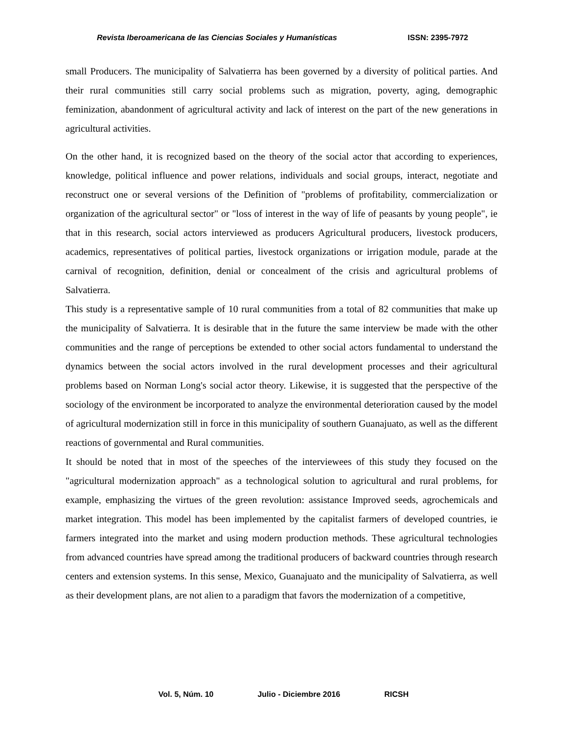Revista Iberoamericana de las Ciencias Sociales y Humanísticas ISSN: 2395-7972
small Producers. The municipality of Salvatierra has been governed by a diversity of political parties. And their rural communities still carry social problems such as migration, poverty, aging, demographic feminization, abandonment of agricultural activity and lack of interest on the part of the new generations in agricultural activities.
On the other hand, it is recognized based on the theory of the social actor that according to experiences, knowledge, political influence and power relations, individuals and social groups, interact, negotiate and reconstruct one or several versions of the Definition of "problems of profitability, commercialization or organization of the agricultural sector" or "loss of interest in the way of life of peasants by young people", ie that in this research, social actors interviewed as producers Agricultural producers, livestock producers, academics, representatives of political parties, livestock organizations or irrigation module, parade at the carnival of recognition, definition, denial or concealment of the crisis and agricultural problems of Salvatierra.
This study is a representative sample of 10 rural communities from a total of 82 communities that make up the municipality of Salvatierra. It is desirable that in the future the same interview be made with the other communities and the range of perceptions be extended to other social actors fundamental to understand the dynamics between the social actors involved in the rural development processes and their agricultural problems based on Norman Long's social actor theory. Likewise, it is suggested that the perspective of the sociology of the environment be incorporated to analyze the environmental deterioration caused by the model of agricultural modernization still in force in this municipality of southern Guanajuato, as well as the different reactions of governmental and Rural communities.
It should be noted that in most of the speeches of the interviewees of this study they focused on the "agricultural modernization approach" as a technological solution to agricultural and rural problems, for example, emphasizing the virtues of the green revolution: assistance Improved seeds, agrochemicals and market integration. This model has been implemented by the capitalist farmers of developed countries, ie farmers integrated into the market and using modern production methods. These agricultural technologies from advanced countries have spread among the traditional producers of backward countries through research centers and extension systems. In this sense, Mexico, Guanajuato and the municipality of Salvatierra, as well as their development plans, are not alien to a paradigm that favors the modernization of a competitive,
Vol. 5, Núm. 10 Julio - Diciembre 2016 RICSH